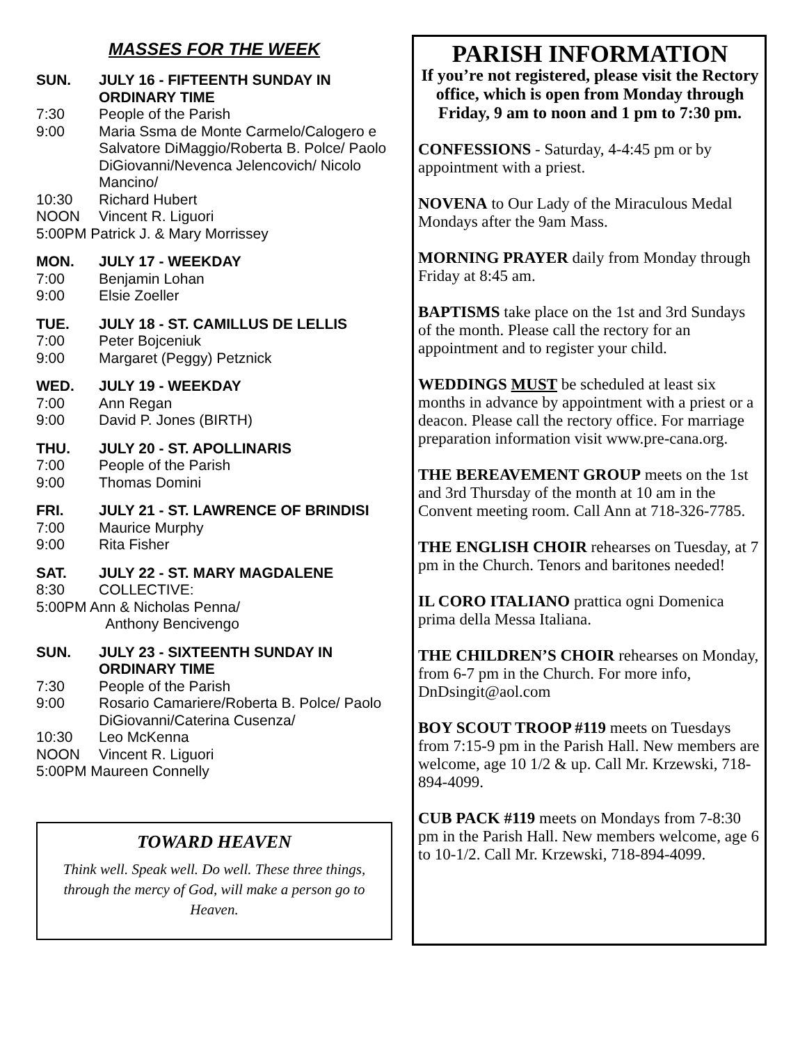MASSES FOR THE WEEK
SUN. JULY 16 - FIFTEENTH SUNDAY IN ORDINARY TIME
7:30 People of the Parish
9:00 Maria Ssma de Monte Carmelo/Calogero e Salvatore DiMaggio/Roberta B. Polce/ Paolo DiGiovanni/Nevenca Jelencovich/ Nicolo Mancino/
10:30 Richard Hubert
NOON Vincent R. Liguori
5:00PM Patrick J. & Mary Morrissey
MON. JULY 17 - WEEKDAY
7:00 Benjamin Lohan
9:00 Elsie Zoeller
TUE. JULY 18 - ST. CAMILLUS DE LELLIS
7:00 Peter Bojceniuk
9:00 Margaret (Peggy) Petznick
WED. JULY 19 - WEEKDAY
7:00 Ann Regan
9:00 David P. Jones (BIRTH)
THU. JULY 20 - ST. APOLLINARIS
7:00 People of the Parish
9:00 Thomas Domini
FRI. JULY 21 - ST. LAWRENCE OF BRINDISI
7:00 Maurice Murphy
9:00 Rita Fisher
SAT. JULY 22 - ST. MARY MAGDALENE
8:30 COLLECTIVE:
5:00PM Ann & Nicholas Penna/
Anthony Bencivengo
SUN. JULY 23 - SIXTEENTH SUNDAY IN ORDINARY TIME
7:30 People of the Parish
9:00 Rosario Camariere/Roberta B. Polce/ Paolo DiGiovanni/Caterina Cusenza/
10:30 Leo McKenna
NOON Vincent R. Liguori
5:00PM Maureen Connelly
TOWARD HEAVEN
Think well. Speak well. Do well. These three things, through the mercy of God, will make a person go to Heaven.
PARISH INFORMATION
If you’re not registered, please visit the Rectory office, which is open from Monday through Friday, 9 am to noon and 1 pm to 7:30 pm.
CONFESSIONS - Saturday, 4-4:45 pm or by appointment with a priest.
NOVENA to Our Lady of the Miraculous Medal Mondays after the 9am Mass.
MORNING PRAYER daily from Monday through Friday at 8:45 am.
BAPTISMS take place on the 1st and 3rd Sundays of the month. Please call the rectory for an appointment and to register your child.
WEDDINGS MUST be scheduled at least six months in advance by appointment with a priest or a deacon. Please call the rectory office. For marriage preparation information visit www.pre-cana.org.
THE BEREAVEMENT GROUP meets on the 1st and 3rd Thursday of the month at 10 am in the Convent meeting room. Call Ann at 718-326-7785.
THE ENGLISH CHOIR rehearses on Tuesday, at 7 pm in the Church. Tenors and baritones needed!
IL CORO ITALIANO prattica ogni Domenica prima della Messa Italiana.
THE CHILDREN’S CHOIR rehearses on Monday, from 6-7 pm in the Church. For more info, DnDsingit@aol.com
BOY SCOUT TROOP #119 meets on Tuesdays from 7:15-9 pm in the Parish Hall. New members are welcome, age 10 1/2 & up. Call Mr. Krzewski, 718-894-4099.
CUB PACK #119 meets on Mondays from 7-8:30 pm in the Parish Hall. New members welcome, age 6 to 10-1/2. Call Mr. Krzewski, 718-894-4099.